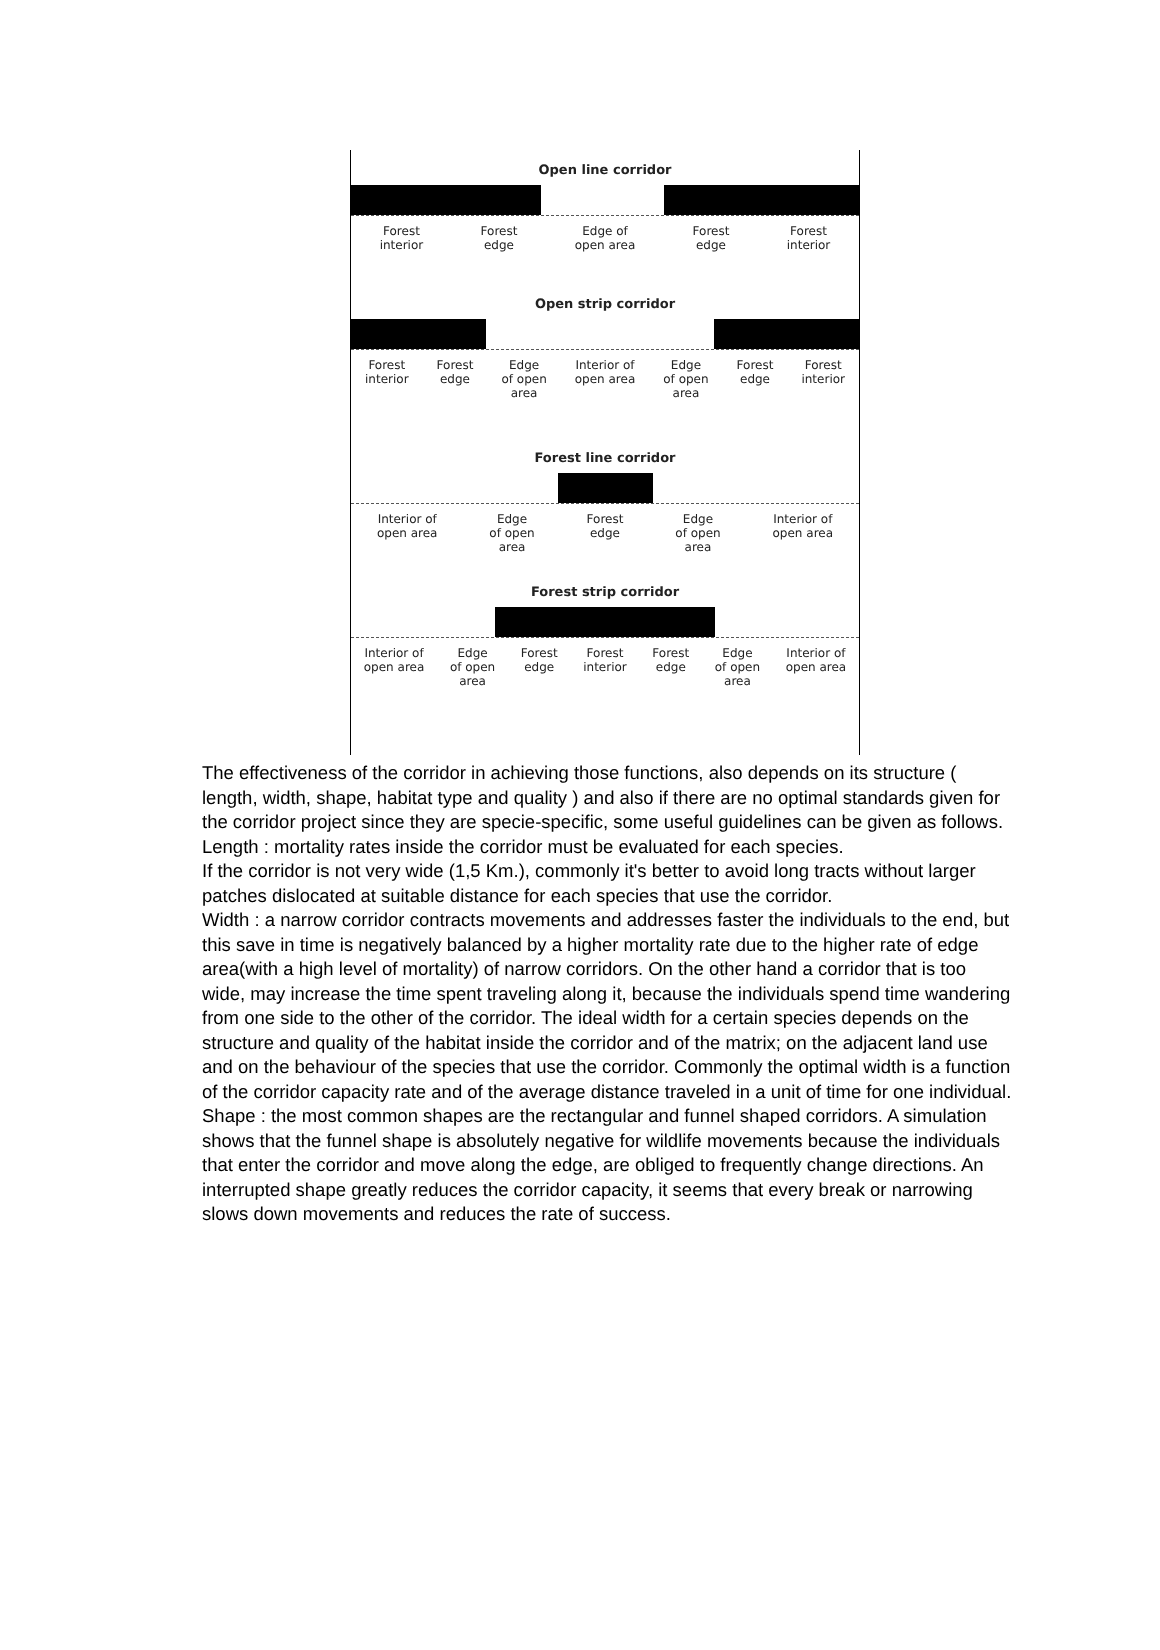Open line corridor
Forest
interior
Forest
edge
Edge of
open area
Forest
edge
Forest
interior
Open strip corridor
Forest
interior
Forest
edge
Edge
of open
area
Interior of
open area
Edge
of open
area
Forest
edge
Forest
interior
Forest line corridor
Interior of
open area
Edge
of open
area
Forest
edge
Edge
of open
area
Interior of
open area
Forest strip corridor
Interior of
open area
Edge
of open
area
Forest
edge
Forest
interior
Forest
edge
Edge
of open
area
Interior of
open area
The effectiveness of the corridor in achieving those functions, also depends on its structure ( length, width, shape, habitat type and quality ) and also if there are no optimal standards given for the corridor project since they are specie-specific, some useful guidelines can be given as follows. Length : mortality rates inside the corridor must be evaluated for each species.
If the corridor is not very wide (1,5 Km.), commonly it's better to avoid long tracts without larger patches dislocated at suitable distance for each species that use the corridor.
Width : a narrow corridor contracts movements and addresses faster the individuals to the end, but this save in time is negatively balanced by a higher mortality rate due to the higher rate of edge area(with a high level of mortality) of narrow corridors. On the other hand a corridor that is too wide, may increase the time spent traveling along it, because the individuals spend time wandering from one side to the other of the corridor. The ideal width for a certain species depends on the structure and quality of the habitat inside the corridor and of the matrix; on the adjacent land use and on the behaviour of the species that use the corridor. Commonly the optimal width is a function of the corridor capacity rate and of the average distance traveled in a unit of time for one individual. Shape : the most common shapes are the rectangular and funnel shaped corridors. A simulation shows that the funnel shape is absolutely negative for wildlife movements because the individuals that enter the corridor and move along the edge, are obliged to frequently change directions. An interrupted shape greatly reduces the corridor capacity, it seems that every break or narrowing slows down movements and reduces the rate of success.